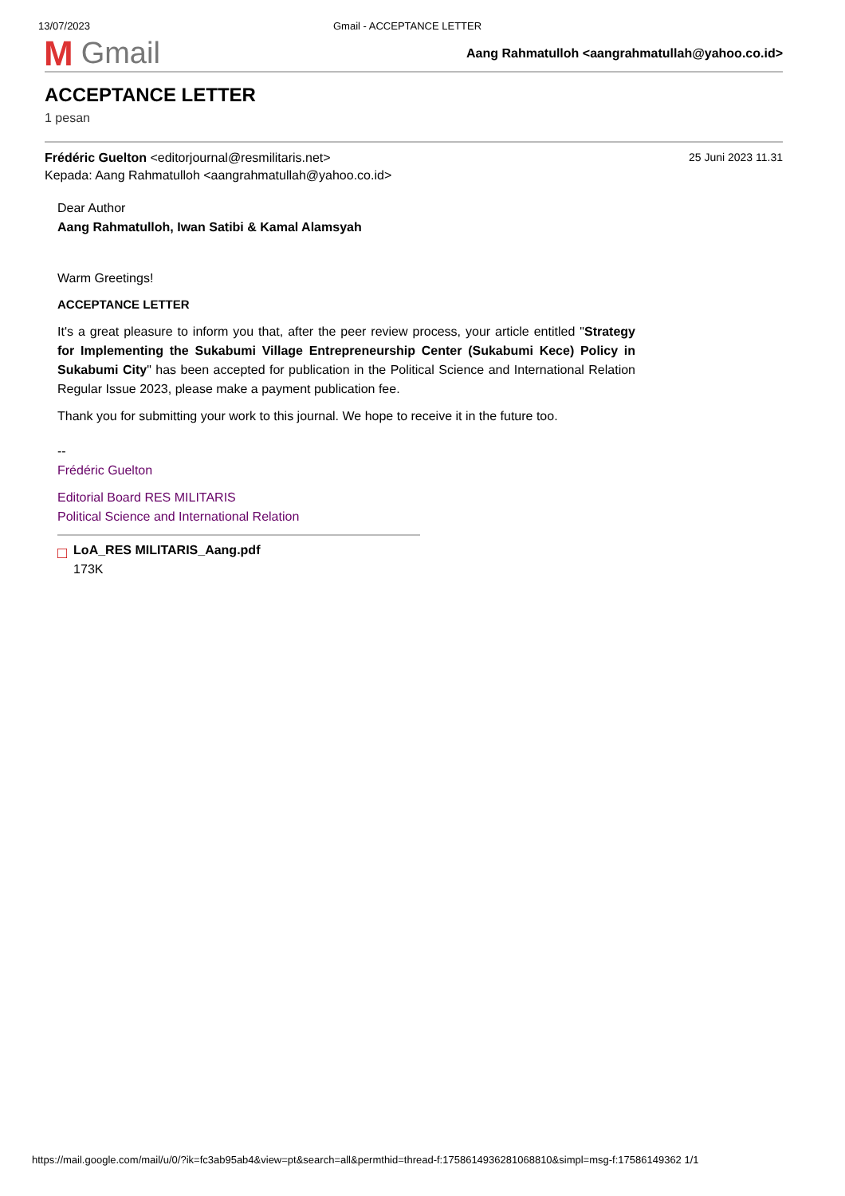13/07/2023 Gmail - ACCEPTANCE LETTER
M Gmail
Aang Rahmatulloh <aangrahmatullah@yahoo.co.id>
ACCEPTANCE LETTER
1 pesan
Frédéric Guelton <editorjournal@resmilitaris.net> 25 Juni 2023 11.31
Kepada: Aang Rahmatulloh <aangrahmatullah@yahoo.co.id>
Dear Author
Aang Rahmatulloh, Iwan Satibi & Kamal Alamsyah
Warm Greetings!
ACCEPTANCE LETTER
It's a great pleasure to inform you that, after the peer review process, your article entitled "Strategy for Implementing the Sukabumi Village Entrepreneurship Center (Sukabumi Kece) Policy in Sukabumi City" has been accepted for publication in the Political Science and International Relation Regular Issue 2023, please make a payment publication fee.
Thank you for submitting your work to this journal. We hope to receive it in the future too.
--
Frédéric Guelton
Editorial Board RES MILITARIS
Political Science and International Relation
□
LoA_RES MILITARIS_Aang.pdf
173K
https://mail.google.com/mail/u/0/?ik=fc3ab95ab4&view=pt&search=all&permthid=thread-f:1758614936281068810&simpl=msg-f:17586149362 1/1